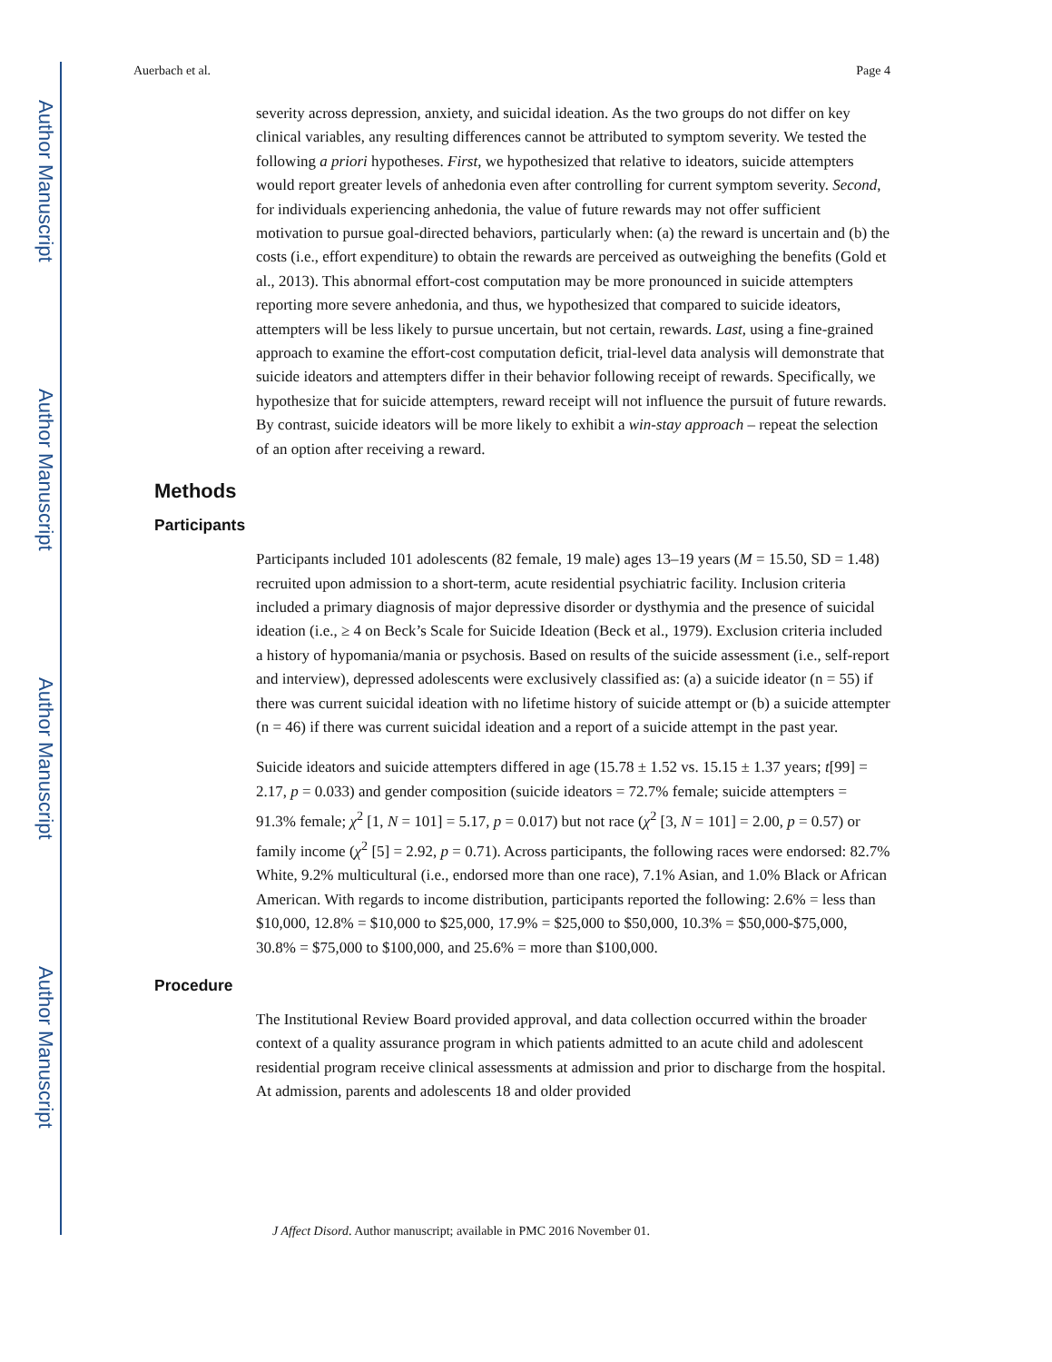Author Manuscript
Author Manuscript
Author Manuscript
Author Manuscript
Auerbach et al. Page 4
severity across depression, anxiety, and suicidal ideation. As the two groups do not differ on key clinical variables, any resulting differences cannot be attributed to symptom severity. We tested the following a priori hypotheses. First, we hypothesized that relative to ideators, suicide attempters would report greater levels of anhedonia even after controlling for current symptom severity. Second, for individuals experiencing anhedonia, the value of future rewards may not offer sufficient motivation to pursue goal-directed behaviors, particularly when: (a) the reward is uncertain and (b) the costs (i.e., effort expenditure) to obtain the rewards are perceived as outweighing the benefits (Gold et al., 2013). This abnormal effort-cost computation may be more pronounced in suicide attempters reporting more severe anhedonia, and thus, we hypothesized that compared to suicide ideators, attempters will be less likely to pursue uncertain, but not certain, rewards. Last, using a fine-grained approach to examine the effort-cost computation deficit, trial-level data analysis will demonstrate that suicide ideators and attempters differ in their behavior following receipt of rewards. Specifically, we hypothesize that for suicide attempters, reward receipt will not influence the pursuit of future rewards. By contrast, suicide ideators will be more likely to exhibit a win-stay approach – repeat the selection of an option after receiving a reward.
Methods
Participants
Participants included 101 adolescents (82 female, 19 male) ages 13–19 years (M = 15.50, SD = 1.48) recruited upon admission to a short-term, acute residential psychiatric facility. Inclusion criteria included a primary diagnosis of major depressive disorder or dysthymia and the presence of suicidal ideation (i.e., ≥ 4 on Beck’s Scale for Suicide Ideation (Beck et al., 1979). Exclusion criteria included a history of hypomania/mania or psychosis. Based on results of the suicide assessment (i.e., self-report and interview), depressed adolescents were exclusively classified as: (a) a suicide ideator (n = 55) if there was current suicidal ideation with no lifetime history of suicide attempt or (b) a suicide attempter (n = 46) if there was current suicidal ideation and a report of a suicide attempt in the past year.
Suicide ideators and suicide attempters differed in age (15.78 ± 1.52 vs. 15.15 ± 1.37 years; t[99] = 2.17, p = 0.033) and gender composition (suicide ideators = 72.7% female; suicide attempters = 91.3% female; χ<sup>2</sup> [1, N = 101] = 5.17, p = 0.017) but not race (χ<sup>2</sup> [3, N = 101] = 2.00, p = 0.57) or family income (χ<sup>2</sup> [5] = 2.92, p = 0.71). Across participants, the following races were endorsed: 82.7% White, 9.2% multicultural (i.e., endorsed more than one race), 7.1% Asian, and 1.0% Black or African American. With regards to income distribution, participants reported the following: 2.6% = less than $10,000, 12.8% = $10,000 to $25,000, 17.9% = $25,000 to $50,000, 10.3% = $50,000-$75,000, 30.8% = $75,000 to $100,000, and 25.6% = more than $100,000.
Procedure
The Institutional Review Board provided approval, and data collection occurred within the broader context of a quality assurance program in which patients admitted to an acute child and adolescent residential program receive clinical assessments at admission and prior to discharge from the hospital. At admission, parents and adolescents 18 and older provided
J Affect Disord. Author manuscript; available in PMC 2016 November 01.